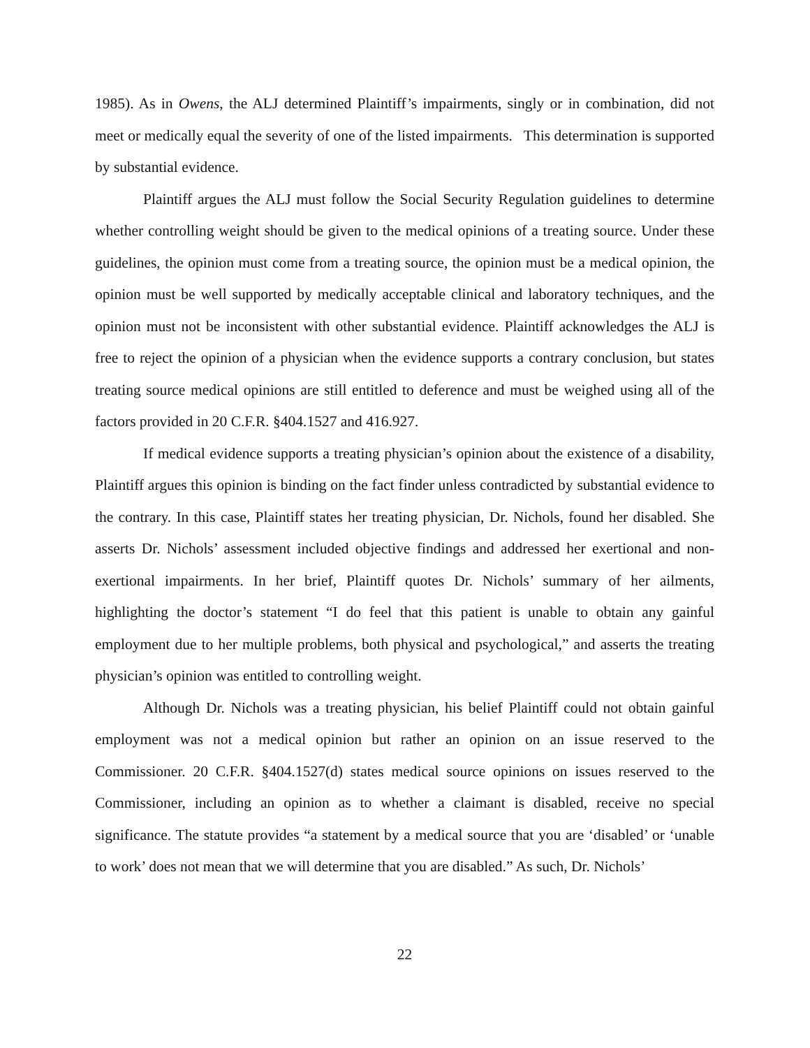1985). As in Owens, the ALJ determined Plaintiff’s impairments, singly or in combination, did not meet or medically equal the severity of one of the listed impairments. This determination is supported by substantial evidence.
Plaintiff argues the ALJ must follow the Social Security Regulation guidelines to determine whether controlling weight should be given to the medical opinions of a treating source. Under these guidelines, the opinion must come from a treating source, the opinion must be a medical opinion, the opinion must be well supported by medically acceptable clinical and laboratory techniques, and the opinion must not be inconsistent with other substantial evidence. Plaintiff acknowledges the ALJ is free to reject the opinion of a physician when the evidence supports a contrary conclusion, but states treating source medical opinions are still entitled to deference and must be weighed using all of the factors provided in 20 C.F.R. §404.1527 and 416.927.
If medical evidence supports a treating physician’s opinion about the existence of a disability, Plaintiff argues this opinion is binding on the fact finder unless contradicted by substantial evidence to the contrary. In this case, Plaintiff states her treating physician, Dr. Nichols, found her disabled. She asserts Dr. Nichols’ assessment included objective findings and addressed her exertional and non-exertional impairments. In her brief, Plaintiff quotes Dr. Nichols’ summary of her ailments, highlighting the doctor’s statement “I do feel that this patient is unable to obtain any gainful employment due to her multiple problems, both physical and psychological,” and asserts the treating physician’s opinion was entitled to controlling weight.
Although Dr. Nichols was a treating physician, his belief Plaintiff could not obtain gainful employment was not a medical opinion but rather an opinion on an issue reserved to the Commissioner. 20 C.F.R. §404.1527(d) states medical source opinions on issues reserved to the Commissioner, including an opinion as to whether a claimant is disabled, receive no special significance. The statute provides “a statement by a medical source that you are ‘disabled’ or ‘unable to work’ does not mean that we will determine that you are disabled.” As such, Dr. Nichols’
22